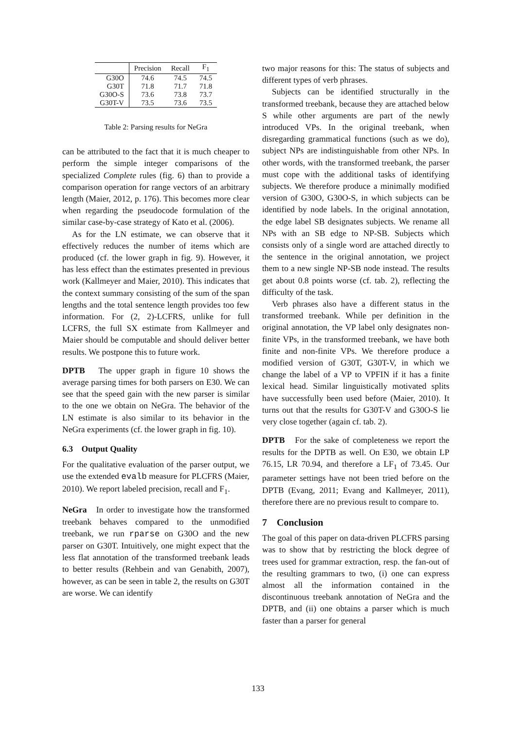| | Precision | Recall | F<sub>1</sub> |
| --- | --- | --- | --- |
| G30O | 74.6 | 74.5 | 74.5 |
| G30T | 71.8 | 71.7 | 71.8 |
| G30O-S | 73.6 | 73.8 | 73.7 |
| G30T-V | 73.5 | 73.6 | 73.5 |
Table 2: Parsing results for NeGra
can be attributed to the fact that it is much cheaper to perform the simple integer comparisons of the specialized Complete rules (fig. 6) than to provide a comparison operation for range vectors of an arbitrary length (Maier, 2012, p. 176). This becomes more clear when regarding the pseudocode formulation of the similar case-by-case strategy of Kato et al. (2006).
As for the LN estimate, we can observe that it effectively reduces the number of items which are produced (cf. the lower graph in fig. 9). However, it has less effect than the estimates presented in previous work (Kallmeyer and Maier, 2010). This indicates that the context summary consisting of the sum of the span lengths and the total sentence length provides too few information. For (2, 2)-LCFRS, unlike for full LCFRS, the full SX estimate from Kallmeyer and Maier should be computable and should deliver better results. We postpone this to future work.
DPTB The upper graph in figure 10 shows the average parsing times for both parsers on E30. We can see that the speed gain with the new parser is similar to the one we obtain on NeGra. The behavior of the LN estimate is also similar to its behavior in the NeGra experiments (cf. the lower graph in fig. 10).
6.3 Output Quality
For the qualitative evaluation of the parser output, we use the extended evalb measure for PLCFRS (Maier, 2010). We report labeled precision, recall and F<sub>1</sub>.
NeGra In order to investigate how the transformed treebank behaves compared to the unmodified treebank, we run rparse on G30O and the new parser on G30T. Intuitively, one might expect that the less flat annotation of the transformed treebank leads to better results (Rehbein and van Genabith, 2007), however, as can be seen in table 2, the results on G30T are worse. We can identify
two major reasons for this: The status of subjects and different types of verb phrases.
Subjects can be identified structurally in the transformed treebank, because they are attached below S while other arguments are part of the newly introduced VPs. In the original treebank, when disregarding grammatical functions (such as we do), subject NPs are indistinguishable from other NPs. In other words, with the transformed treebank, the parser must cope with the additional tasks of identifying subjects. We therefore produce a minimally modified version of G30O, G30O-S, in which subjects can be identified by node labels. In the original annotation, the edge label SB designates subjects. We rename all NPs with an SB edge to NP-SB. Subjects which consists only of a single word are attached directly to the sentence in the original annotation, we project them to a new single NP-SB node instead. The results get about 0.8 points worse (cf. tab. 2), reflecting the difficulty of the task.
Verb phrases also have a different status in the transformed treebank. While per definition in the original annotation, the VP label only designates non-finite VPs, in the transformed treebank, we have both finite and non-finite VPs. We therefore produce a modified version of G30T, G30T-V, in which we change the label of a VP to VPFIN if it has a finite lexical head. Similar linguistically motivated splits have successfully been used before (Maier, 2010). It turns out that the results for G30T-V and G30O-S lie very close together (again cf. tab. 2).
DPTB For the sake of completeness we report the results for the DPTB as well. On E30, we obtain LP 76.15, LR 70.94, and therefore a LF<sub>1</sub> of 73.45. Our parameter settings have not been tried before on the DPTB (Evang, 2011; Evang and Kallmeyer, 2011), therefore there are no previous result to compare to.
7 Conclusion
The goal of this paper on data-driven PLCFRS parsing was to show that by restricting the block degree of trees used for grammar extraction, resp. the fan-out of the resulting grammars to two, (i) one can express almost all the information contained in the discontinuous treebank annotation of NeGra and the DPTB, and (ii) one obtains a parser which is much faster than a parser for general
133